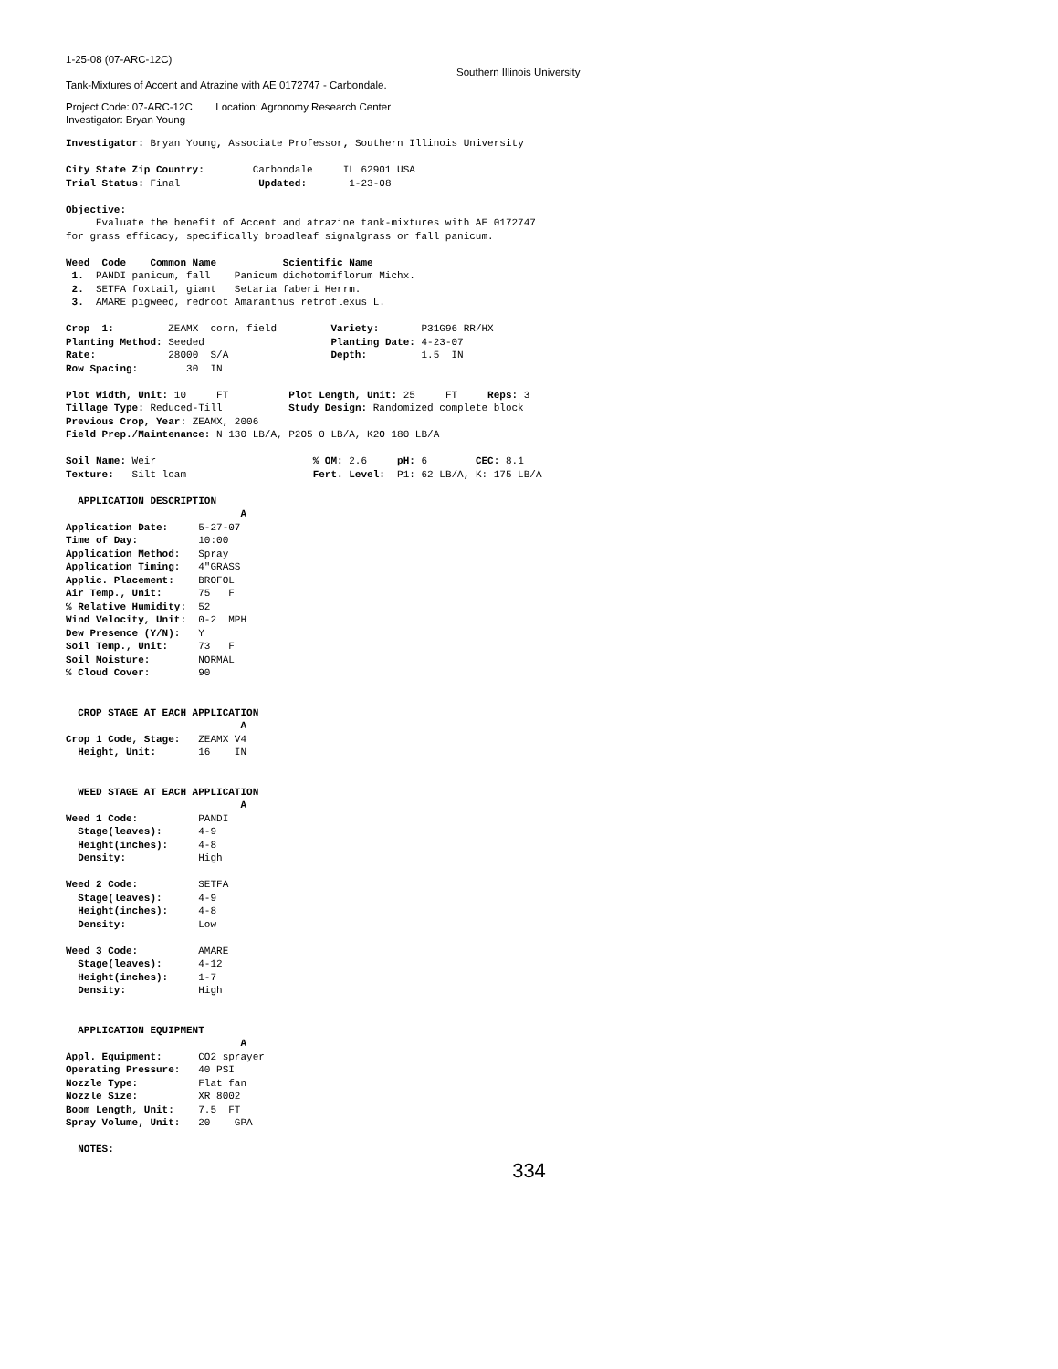1-25-08 (07-ARC-12C)
Southern Illinois University
Tank-Mixtures of Accent and Atrazine with AE 0172747 - Carbondale.
Project Code: 07-ARC-12C Location: Agronomy Research Center
Investigator: Bryan Young
Investigator: Bryan Young, Associate Professor, Southern Illinois University

City State Zip Country:        Carbondale     IL 62901 USA
Trial Status: Final             Updated:       1-23-08

Objective:
     Evaluate the benefit of Accent and atrazine tank-mixtures with AE 0172747
for grass efficacy, specifically broadleaf signalgrass or fall panicum.

Weed  Code    Common Name           Scientific Name
 1.  PANDI panicum, fall    Panicum dichotomiflorum Michx.
 2.  SETFA foxtail, giant   Setaria faberi Herrm.
 3.  AMARE pigweed, redroot Amaranthus retroflexus L.

Crop  1:         ZEAMX  corn, field         Variety:       P31G96 RR/HX
Planting Method: Seeded                     Planting Date: 4-23-07
Rate:            28000  S/A                 Depth:         1.5  IN
Row Spacing:        30  IN

Plot Width, Unit: 10     FT          Plot Length, Unit: 25     FT     Reps: 3
Tillage Type: Reduced-Till           Study Design: Randomized complete block
Previous Crop, Year: ZEAMX, 2006
Field Prep./Maintenance: N 130 LB/A, P2O5 0 LB/A, K2O 180 LB/A

Soil Name: Weir                          % OM: 2.6     pH: 6        CEC: 8.1
Texture:   Silt loam                     Fert. Level:  P1: 62 LB/A, K: 175 LB/A

  APPLICATION DESCRIPTION
                             A
Application Date:     5-27-07
Time of Day:          10:00
Application Method:   Spray
Application Timing:   4"GRASS
Applic. Placement:    BROFOL
Air Temp., Unit:      75   F
% Relative Humidity:  52
Wind Velocity, Unit:  0-2  MPH
Dew Presence (Y/N):   Y
Soil Temp., Unit:     73   F
Soil Moisture:        NORMAL
% Cloud Cover:        90


  CROP STAGE AT EACH APPLICATION
                             A
Crop 1 Code, Stage:   ZEAMX V4
  Height, Unit:       16    IN


  WEED STAGE AT EACH APPLICATION
                             A
Weed 1 Code:          PANDI
  Stage(leaves):      4-9
  Height(inches):     4-8
  Density:            High

Weed 2 Code:          SETFA
  Stage(leaves):      4-9
  Height(inches):     4-8
  Density:            Low

Weed 3 Code:          AMARE
  Stage(leaves):      4-12
  Height(inches):     1-7
  Density:            High


  APPLICATION EQUIPMENT
                             A
Appl. Equipment:      CO2 sprayer
Operating Pressure:   40 PSI
Nozzle Type:          Flat fan
Nozzle Size:          XR 8002
Boom Length, Unit:    7.5  FT
Spray Volume, Unit:   20    GPA

  NOTES:
334